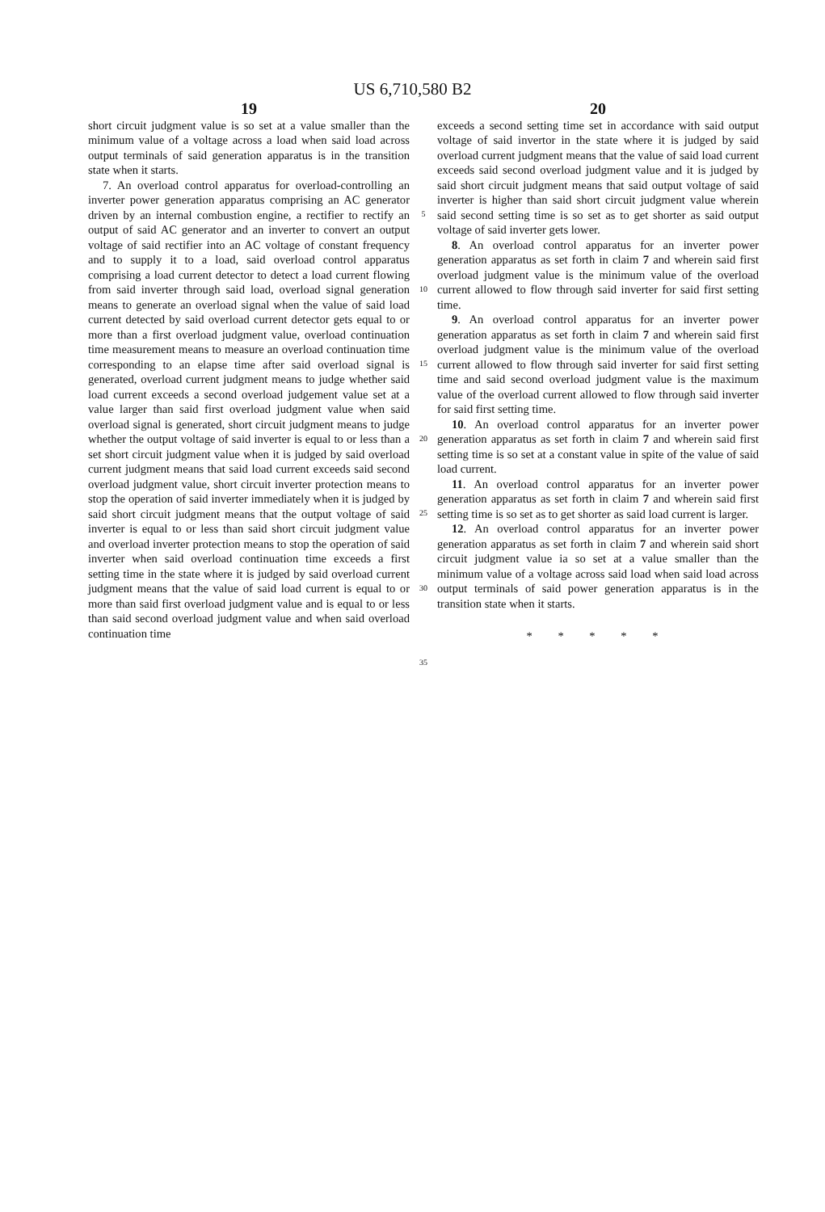US 6,710,580 B2
19
short circuit judgment value is so set at a value smaller than the minimum value of a voltage across a load when said load across output terminals of said generation apparatus is in the transition state when it starts.
7. An overload control apparatus for overload-controlling an inverter power generation apparatus comprising an AC generator driven by an internal combustion engine, a rectifier to rectify an output of said AC generator and an inverter to convert an output voltage of said rectifier into an AC voltage of constant frequency and to supply it to a load, said overload control apparatus comprising a load current detector to detect a load current flowing from said inverter through said load, overload signal generation means to generate an overload signal when the value of said load current detected by said overload current detector gets equal to or more than a first overload judgment value, overload continuation time measurement means to measure an overload continuation time corresponding to an elapse time after said overload signal is generated, overload current judgment means to judge whether said load current exceeds a second overload judgement value set at a value larger than said first overload judgment value when said overload signal is generated, short circuit judgment means to judge whether the output voltage of said inverter is equal to or less than a set short circuit judgment value when it is judged by said overload current judgment means that said load current exceeds said second overload judgment value, short circuit inverter protection means to stop the operation of said inverter immediately when it is judged by said short circuit judgment means that the output voltage of said inverter is equal to or less than said short circuit judgment value and overload inverter protection means to stop the operation of said inverter when said overload continuation time exceeds a first setting time in the state where it is judged by said overload current judgment means that the value of said load current is equal to or more than said first overload judgment value and is equal to or less than said second overload judgment value and when said overload continuation time
5
10
15
20
25
30
35
20
exceeds a second setting time set in accordance with said output voltage of said invertor in the state where it is judged by said overload current judgment means that the value of said load current exceeds said second overload judgment value and it is judged by said short circuit judgment means that said output voltage of said inverter is higher than said short circuit judgment value wherein said second setting time is so set as to get shorter as said output voltage of said inverter gets lower.
8. An overload control apparatus for an inverter power generation apparatus as set forth in claim 7 and wherein said first overload judgment value is the minimum value of the overload current allowed to flow through said inverter for said first setting time.
9. An overload control apparatus for an inverter power generation apparatus as set forth in claim 7 and wherein said first overload judgment value is the minimum value of the overload current allowed to flow through said inverter for said first setting time and said second overload judgment value is the maximum value of the overload current allowed to flow through said inverter for said first setting time.
10. An overload control apparatus for an inverter power generation apparatus as set forth in claim 7 and wherein said first setting time is so set at a constant value in spite of the value of said load current.
11. An overload control apparatus for an inverter power generation apparatus as set forth in claim 7 and wherein said first setting time is so set as to get shorter as said load current is larger.
12. An overload control apparatus for an inverter power generation apparatus as set forth in claim 7 and wherein said short circuit judgment value ia so set at a value smaller than the minimum value of a voltage across said load when said load across output terminals of said power generation apparatus is in the transition state when it starts.
* * * * *